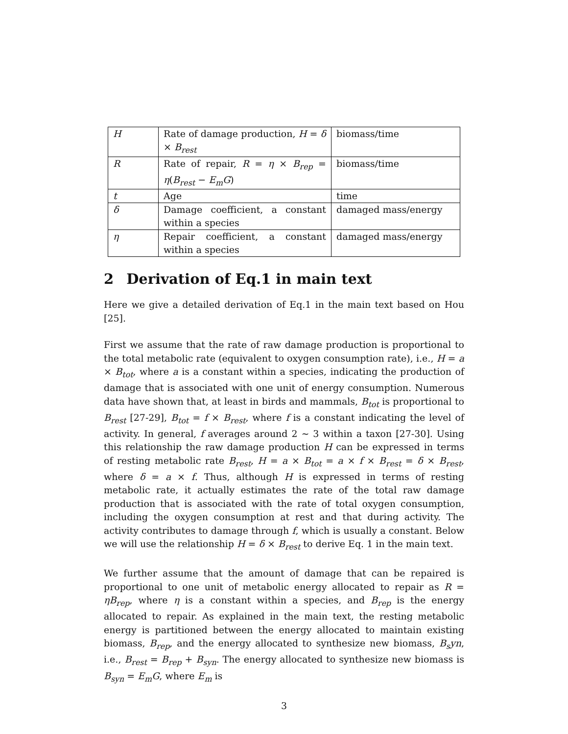| H | Rate of damage production, H = δ × B<sub>rest</sub> | biomass/time |
| R | Rate of repair, R = η × B<sub>rep</sub> = η ( B<sub>rest</sub> − E<sub>m</sub>G ) | biomass/time |
| t | Age | time |
| δ | Damage coefficient, a constant within a species | damaged mass/energy |
| η | Repair coefficient, a constant within a species | damaged mass/energy |
2 Derivation of Eq.1 in main text
Here we give a detailed derivation of Eq.1 in the main text based on Hou [25].
First we assume that the rate of raw damage production is proportional to the total metabolic rate (equivalent to oxygen consumption rate), i.e., H = a × B<sub>tot</sub>, where a is a constant within a species, indicating the production of damage that is associated with one unit of energy consumption. Numerous data have shown that, at least in birds and mammals, B<sub>tot</sub> is proportional to B<sub>rest</sub> [27-29], B<sub>tot</sub> = f × B<sub>rest</sub>, where f is a constant indicating the level of activity. In general, f averages around 2 ∼ 3 within a taxon [27-30]. Using this relationship the raw damage production H can be expressed in terms of resting metabolic rate B<sub>rest</sub>, H = a × B<sub>tot</sub> = a × f × B<sub>rest</sub> = δ × B<sub>rest</sub>, where δ = a × f. Thus, although H is expressed in terms of resting metabolic rate, it actually estimates the rate of the total raw damage production that is associated with the rate of total oxygen consumption, including the oxygen consumption at rest and that during activity. The activity contributes to damage through f, which is usually a constant. Below we will use the relationship H = δ × B<sub>rest</sub> to derive Eq. 1 in the main text.
We further assume that the amount of damage that can be repaired is proportional to one unit of metabolic energy allocated to repair as R = ηB<sub>rep</sub>, where η is a constant within a species, and B<sub>rep</sub> is the energy allocated to repair. As explained in the main text, the resting metabolic energy is partitioned between the energy allocated to maintain existing biomass, B<sub>rep</sub>, and the energy allocated to synthesize new biomass, B<sub>s</sub>yn, i.e., B<sub>rest</sub> = B<sub>rep</sub> + B<sub>syn</sub>. The energy allocated to synthesize new biomass is B<sub>syn</sub> = E<sub>m</sub>G, where E<sub>m</sub> is
3